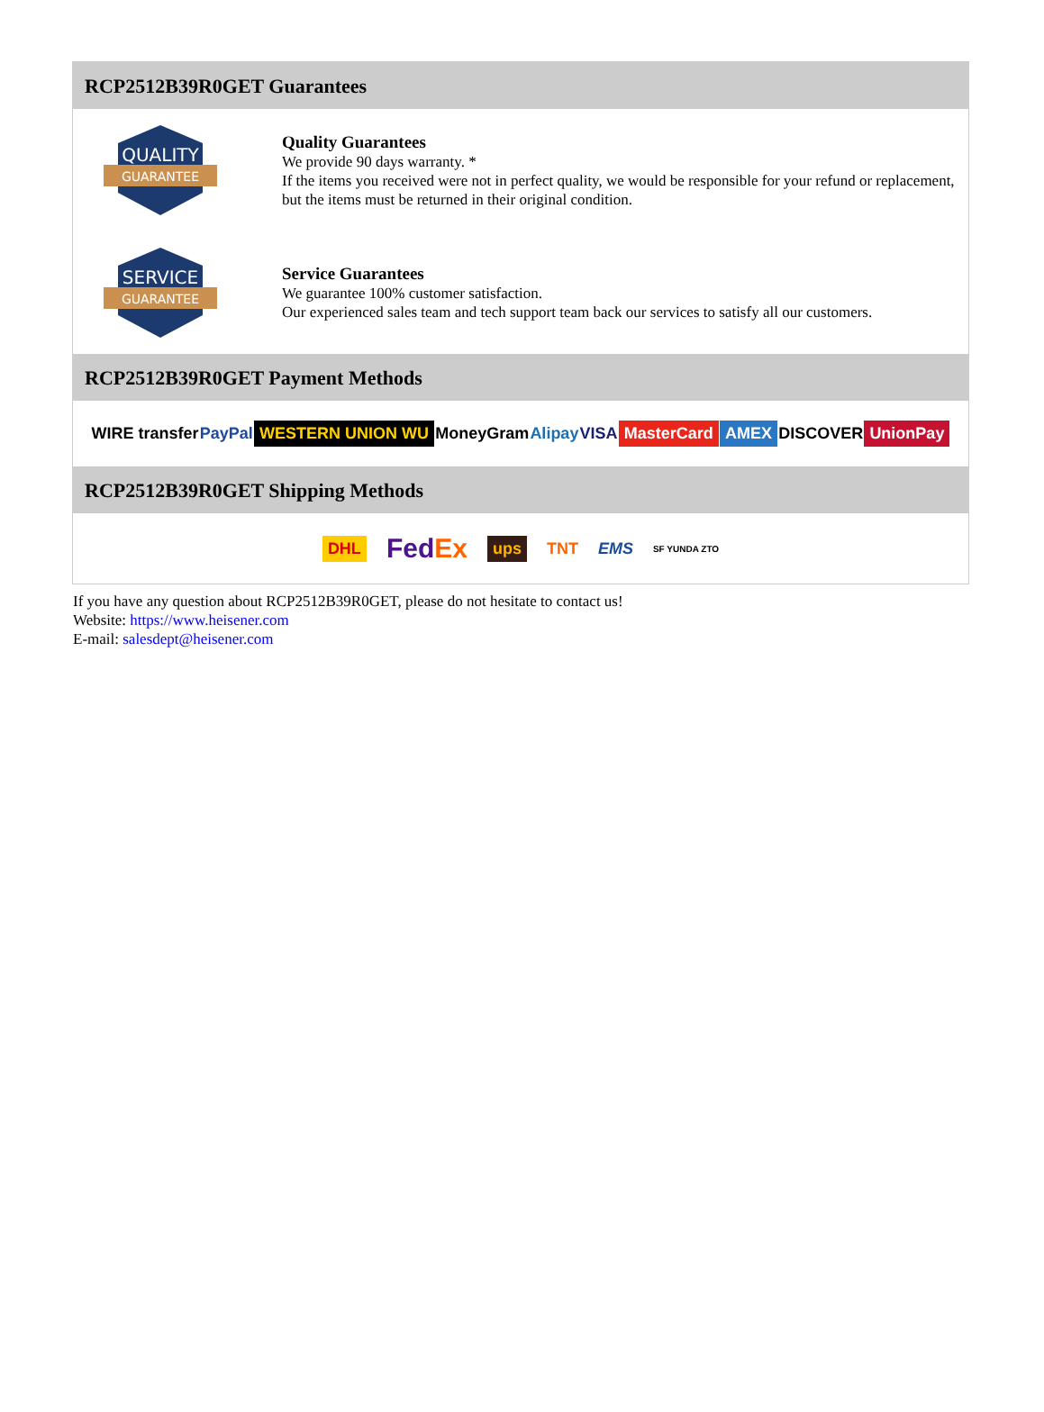RCP2512B39R0GET Guarantees
QUALITY
GUARANTEE
Quality Guarantees
We provide 90 days warranty. *
If the items you received were not in perfect quality, we would be responsible for your refund or replacement, but the items must be returned in their original condition.
SERVICE
GUARANTEE
Service Guarantees
We guarantee 100% customer satisfaction.
Our experienced sales team and tech support team back our services to satisfy all our customers.
RCP2512B39R0GET Payment Methods
WIRE transfer PayPal WESTERN UNION WU MoneyGram Alipay VISA MasterCard AMEX DISCOVER UnionPay
RCP2512B39R0GET Shipping Methods
DHL FedEx ups TNT EMS SF YUNDA ZTO
If you have any question about RCP2512B39R0GET, please do not hesitate to contact us!
Website: https://www.heisener.com
E-mail: salesdept@heisener.com